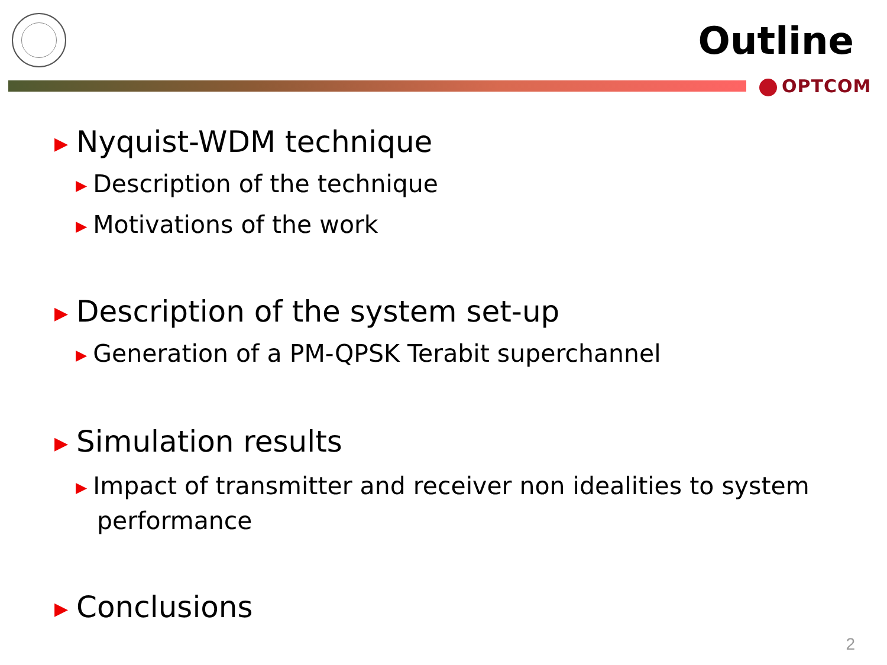Outline
OPTCOM
▶ Nyquist-WDM technique
▶ Description of the technique
▶ Motivations of the work
▶ Description of the system set-up
▶ Generation of a PM-QPSK Terabit superchannel
▶ Simulation results
▶ Impact of transmitter and receiver non idealities to system performance
▶ Conclusions
2